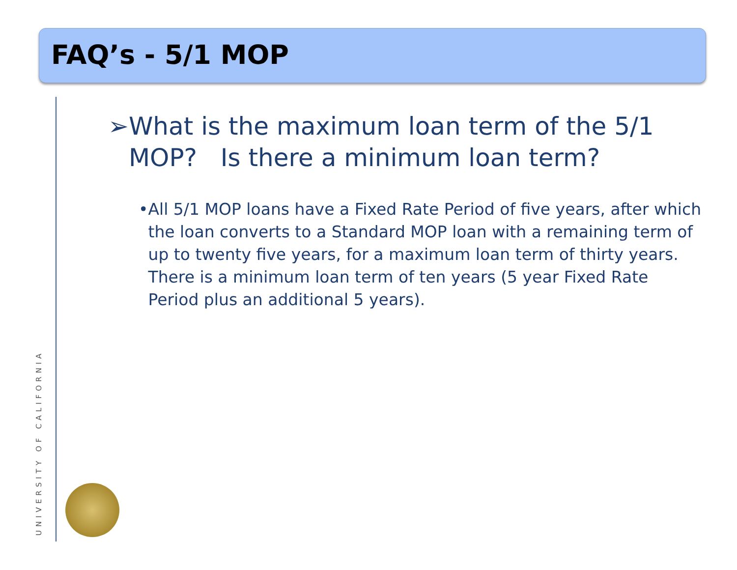FAQ’s - 5/1 MOP
➢ What is the maximum loan term of the 5/1 MOP? Is there a minimum loan term?
• All 5/1 MOP loans have a Fixed Rate Period of five years, after which the loan converts to a Standard MOP loan with a remaining term of up to twenty five years, for a maximum loan term of thirty years. There is a minimum loan term of ten years (5 year Fixed Rate Period plus an additional 5 years).
UNIVERSITY OF CALIFORNIA